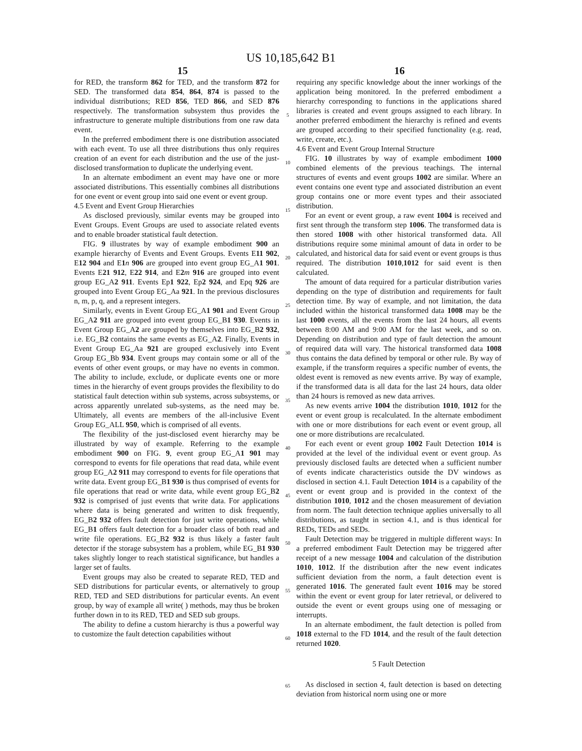US 10,185,642 B1
15 16
for RED, the transform 862 for TED, and the transform 872 for SED. The transformed data 854, 864, 874 is passed to the individual distributions; RED 856, TED 866, and SED 876 respectively. The transformation subsystem thus provides the infrastructure to generate multiple distributions from one raw data event.
In the preferred embodiment there is one distribution associated with each event. To use all three distributions thus only requires creation of an event for each distribution and the use of the just-disclosed transformation to duplicate the underlying event.
In an alternate embodiment an event may have one or more associated distributions. This essentially combines all distributions for one event or event group into said one event or event group.
4.5 Event and Event Group Hierarchies
As disclosed previously, similar events may be grouped into Event Groups. Event Groups are used to associate related events and to enable broader statistical fault detection.
FIG. 9 illustrates by way of example embodiment 900 an example hierarchy of Events and Event Groups. Events E11 902, E12 904 and E1 n 906 are grouped into event group EG_A1 901. Events E21 912, E22 914, and E2 m 916 are grouped into event group EG_A2 911. Events Ep1 922, Ep2 924, and Epq 926 are grouped into Event Group EG_Aa 921. In the previous disclosures n, m, p, q, and a represent integers.
Similarly, events in Event Group EG_A1 901 and Event Group EG_A2 911 are grouped into event group EG_B1 930. Events in Event Group EG_A2 are grouped by themselves into EG_B2 932, i.e. EG_B2 contains the same events as EG_A2. Finally, Events in Event Group EG_Aa 921 are grouped exclusively into Event Group EG_Bb 934. Event groups may contain some or all of the events of other event groups, or may have no events in common. The ability to include, exclude, or duplicate events one or more times in the hierarchy of event groups provides the flexibility to do statistical fault detection within sub systems, across subsystems, or across apparently unrelated sub-systems, as the need may be. Ultimately, all events are members of the all-inclusive Event Group EG_ALL 950, which is comprised of all events.
The flexibility of the just-disclosed event hierarchy may be illustrated by way of example. Referring to the example embodiment 900 on FIG. 9, event group EG_A1 901 may correspond to events for file operations that read data, while event group EG_A2 911 may correspond to events for file operations that write data. Event group EG_B1 930 is thus comprised of events for file operations that read or write data, while event group EG_B2 932 is comprised of just events that write data. For applications where data is being generated and written to disk frequently, EG_B2 932 offers fault detection for just write operations, while EG_B1 offers fault detection for a broader class of both read and write file operations. EG_B2 932 is thus likely a faster fault detector if the storage subsystem has a problem, while EG_B1 930 takes slightly longer to reach statistical significance, but handles a larger set of faults.
Event groups may also be created to separate RED, TED and SED distributions for particular events, or alternatively to group RED, TED and SED distributions for particular events. An event group, by way of example all write( ) methods, may thus be broken further down in to its RED, TED and SED sub groups.
The ability to define a custom hierarchy is thus a powerful way to customize the fault detection capabilities without
5
10
15
20
25
30
35
40
45
50
55
60
65
requiring any specific knowledge about the inner workings of the application being monitored. In the preferred embodiment a hierarchy corresponding to functions in the applications shared libraries is created and event groups assigned to each library. In another preferred embodiment the hierarchy is refined and events are grouped according to their specified functionality (e.g. read, write, create, etc.).
4.6 Event and Event Group Internal Structure
FIG. 10 illustrates by way of example embodiment 1000 combined elements of the previous teachings. The internal structures of events and event groups 1002 are similar. Where an event contains one event type and associated distribution an event group contains one or more event types and their associated distribution.
For an event or event group, a raw event 1004 is received and first sent through the transform step 1006. The transformed data is then stored 1008 with other historical transformed data. All distributions require some minimal amount of data in order to be calculated, and historical data for said event or event groups is thus required. The distribution 1010,1012 for said event is then calculated.
The amount of data required for a particular distribution varies depending on the type of distribution and requirements for fault detection time. By way of example, and not limitation, the data included within the historical transformed data 1008 may be the last 1000 events, all the events from the last 24 hours, all events between 8:00 AM and 9:00 AM for the last week, and so on. Depending on distribution and type of fault detection the amount of required data will vary. The historical transformed data 1008 thus contains the data defined by temporal or other rule. By way of example, if the transform requires a specific number of events, the oldest event is removed as new events arrive. By way of example, if the transformed data is all data for the last 24 hours, data older than 24 hours is removed as new data arrives.
As new events arrive 1004 the distribution 1010, 1012 for the event or event group is recalculated. In the alternate embodiment with one or more distributions for each event or event group, all one or more distributions are recalculated.
For each event or event group 1002 Fault Detection 1014 is provided at the level of the individual event or event group. As previously disclosed faults are detected when a sufficient number of events indicate characteristics outside the DV windows as disclosed in section 4.1. Fault Detection 1014 is a capability of the event or event group and is provided in the context of the distribution 1010, 1012 and the chosen measurement of deviation from norm. The fault detection technique applies universally to all distributions, as taught in section 4.1, and is thus identical for REDs, TEDs and SEDs.
Fault Detection may be triggered in multiple different ways: In a preferred embodiment Fault Detection may be triggered after receipt of a new message 1004 and calculation of the distribution 1010, 1012. If the distribution after the new event indicates sufficient deviation from the norm, a fault detection event is generated 1016. The generated fault event 1016 may be stored within the event or event group for later retrieval, or delivered to outside the event or event groups using one of messaging or interrupts.
In an alternate embodiment, the fault detection is polled from 1018 external to the FD 1014, and the result of the fault detection returned 1020.
5 Fault Detection
As disclosed in section 4, fault detection is based on detecting deviation from historical norm using one or more